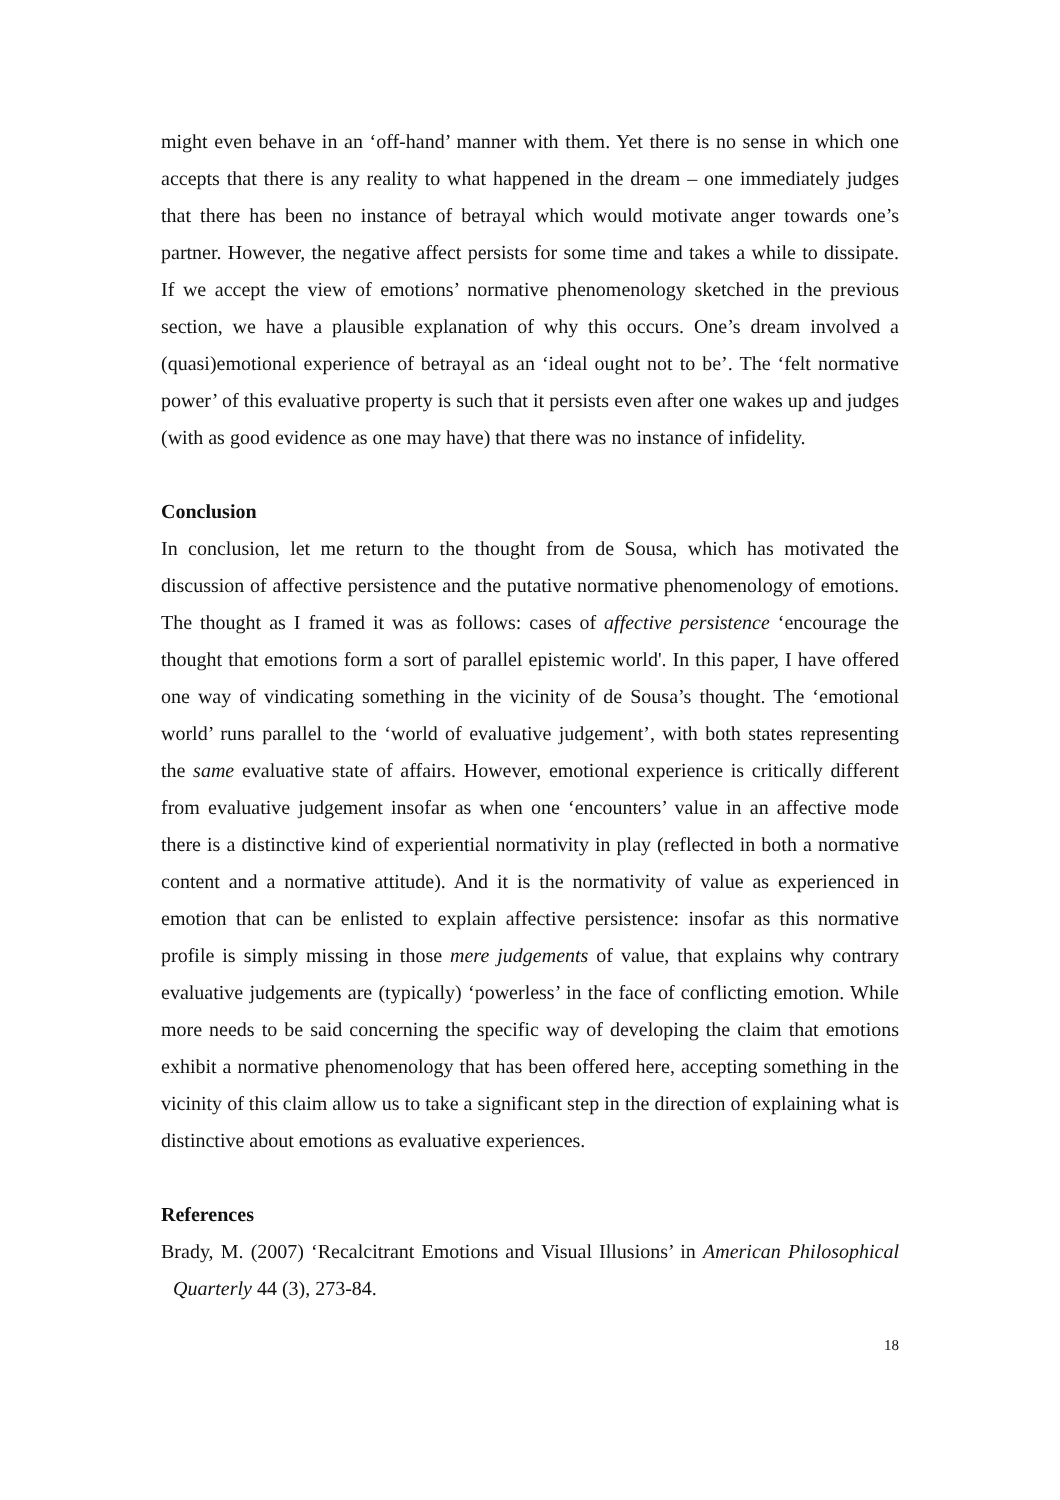might even behave in an ‘off-hand’ manner with them. Yet there is no sense in which one accepts that there is any reality to what happened in the dream – one immediately judges that there has been no instance of betrayal which would motivate anger towards one’s partner. However, the negative affect persists for some time and takes a while to dissipate. If we accept the view of emotions’ normative phenomenology sketched in the previous section, we have a plausible explanation of why this occurs. One’s dream involved a (quasi)emotional experience of betrayal as an ‘ideal ought not to be’. The ‘felt normative power’ of this evaluative property is such that it persists even after one wakes up and judges (with as good evidence as one may have) that there was no instance of infidelity.
Conclusion
In conclusion, let me return to the thought from de Sousa, which has motivated the discussion of affective persistence and the putative normative phenomenology of emotions. The thought as I framed it was as follows: cases of affective persistence ‘encourage the thought that emotions form a sort of parallel epistemic world'. In this paper, I have offered one way of vindicating something in the vicinity of de Sousa’s thought. The ‘emotional world’ runs parallel to the ‘world of evaluative judgement’, with both states representing the same evaluative state of affairs. However, emotional experience is critically different from evaluative judgement insofar as when one ‘encounters’ value in an affective mode there is a distinctive kind of experiential normativity in play (reflected in both a normative content and a normative attitude). And it is the normativity of value as experienced in emotion that can be enlisted to explain affective persistence: insofar as this normative profile is simply missing in those mere judgements of value, that explains why contrary evaluative judgements are (typically) ‘powerless’ in the face of conflicting emotion. While more needs to be said concerning the specific way of developing the claim that emotions exhibit a normative phenomenology that has been offered here, accepting something in the vicinity of this claim allow us to take a significant step in the direction of explaining what is distinctive about emotions as evaluative experiences.
References
Brady, M. (2007) ‘Recalcitrant Emotions and Visual Illusions’ in American Philosophical Quarterly 44 (3), 273-84.
18